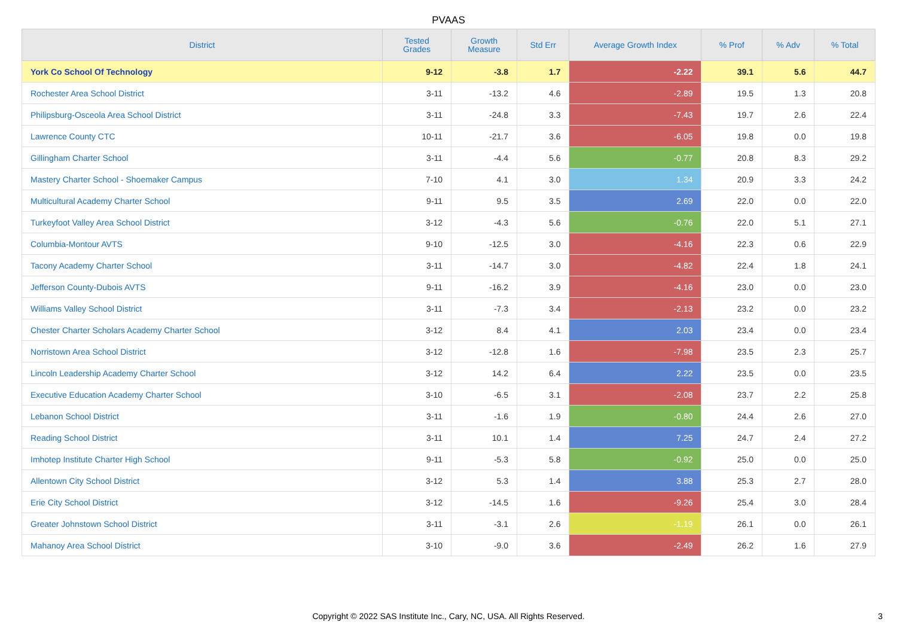PVAAS
| District | Tested Grades | Growth Measure | Std Err | Average Growth Index | % Prof | % Adv | % Total |
| --- | --- | --- | --- | --- | --- | --- | --- |
| York Co School Of Technology | 9-12 | -3.8 | 1.7 | -2.22 | 39.1 | 5.6 | 44.7 |
| Rochester Area School District | 3-11 | -13.2 | 4.6 | -2.89 | 19.5 | 1.3 | 20.8 |
| Philipsburg-Osceola Area School District | 3-11 | -24.8 | 3.3 | -7.43 | 19.7 | 2.6 | 22.4 |
| Lawrence County CTC | 10-11 | -21.7 | 3.6 | -6.05 | 19.8 | 0.0 | 19.8 |
| Gillingham Charter School | 3-11 | -4.4 | 5.6 | -0.77 | 20.8 | 8.3 | 29.2 |
| Mastery Charter School - Shoemaker Campus | 7-10 | 4.1 | 3.0 | 1.34 | 20.9 | 3.3 | 24.2 |
| Multicultural Academy Charter School | 9-11 | 9.5 | 3.5 | 2.69 | 22.0 | 0.0 | 22.0 |
| Turkeyfoot Valley Area School District | 3-12 | -4.3 | 5.6 | -0.76 | 22.0 | 5.1 | 27.1 |
| Columbia-Montour AVTS | 9-10 | -12.5 | 3.0 | -4.16 | 22.3 | 0.6 | 22.9 |
| Tacony Academy Charter School | 3-11 | -14.7 | 3.0 | -4.82 | 22.4 | 1.8 | 24.1 |
| Jefferson County-Dubois AVTS | 9-11 | -16.2 | 3.9 | -4.16 | 23.0 | 0.0 | 23.0 |
| Williams Valley School District | 3-11 | -7.3 | 3.4 | -2.13 | 23.2 | 0.0 | 23.2 |
| Chester Charter Scholars Academy Charter School | 3-12 | 8.4 | 4.1 | 2.03 | 23.4 | 0.0 | 23.4 |
| Norristown Area School District | 3-12 | -12.8 | 1.6 | -7.98 | 23.5 | 2.3 | 25.7 |
| Lincoln Leadership Academy Charter School | 3-12 | 14.2 | 6.4 | 2.22 | 23.5 | 0.0 | 23.5 |
| Executive Education Academy Charter School | 3-10 | -6.5 | 3.1 | -2.08 | 23.7 | 2.2 | 25.8 |
| Lebanon School District | 3-11 | -1.6 | 1.9 | -0.80 | 24.4 | 2.6 | 27.0 |
| Reading School District | 3-11 | 10.1 | 1.4 | 7.25 | 24.7 | 2.4 | 27.2 |
| Imhotep Institute Charter High School | 9-11 | -5.3 | 5.8 | -0.92 | 25.0 | 0.0 | 25.0 |
| Allentown City School District | 3-12 | 5.3 | 1.4 | 3.88 | 25.3 | 2.7 | 28.0 |
| Erie City School District | 3-12 | -14.5 | 1.6 | -9.26 | 25.4 | 3.0 | 28.4 |
| Greater Johnstown School District | 3-11 | -3.1 | 2.6 | -1.19 | 26.1 | 0.0 | 26.1 |
| Mahanoy Area School District | 3-10 | -9.0 | 3.6 | -2.49 | 26.2 | 1.6 | 27.9 |
Copyright © 2022 SAS Institute Inc., Cary, NC, USA. All Rights Reserved.
3